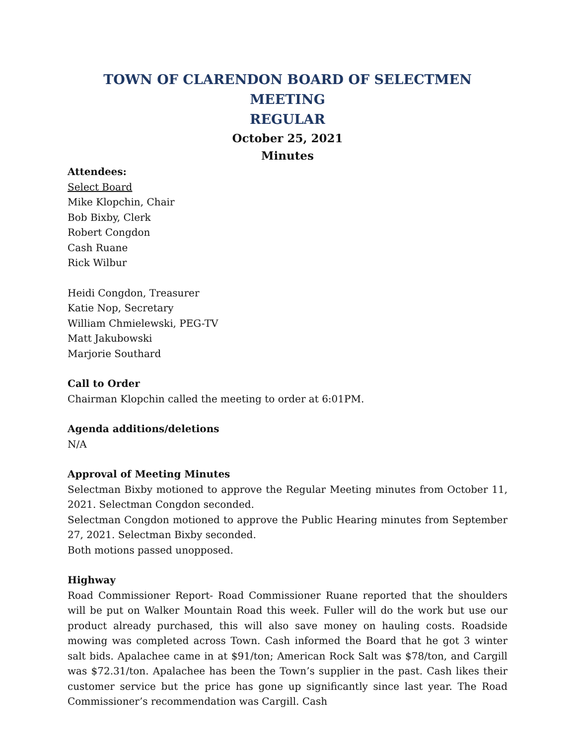TOWN OF CLARENDON BOARD OF SELECTMEN MEETING
REGULAR
October 25, 2021
Minutes
Attendees:
Select Board
Mike Klopchin, Chair
Bob Bixby, Clerk
Robert Congdon
Cash Ruane
Rick Wilbur
Heidi Congdon, Treasurer
Katie Nop, Secretary
William Chmielewski, PEG-TV
Matt Jakubowski
Marjorie Southard
Call to Order
Chairman Klopchin called the meeting to order at 6:01PM.
Agenda additions/deletions
N/A
Approval of Meeting Minutes
Selectman Bixby motioned to approve the Regular Meeting minutes from October 11, 2021. Selectman Congdon seconded.
Selectman Congdon motioned to approve the Public Hearing minutes from September 27, 2021. Selectman Bixby seconded.
Both motions passed unopposed.
Highway
Road Commissioner Report- Road Commissioner Ruane reported that the shoulders will be put on Walker Mountain Road this week. Fuller will do the work but use our product already purchased, this will also save money on hauling costs. Roadside mowing was completed across Town. Cash informed the Board that he got 3 winter salt bids. Apalachee came in at $91/ton; American Rock Salt was $78/ton, and Cargill was $72.31/ton. Apalachee has been the Town’s supplier in the past. Cash likes their customer service but the price has gone up significantly since last year. The Road Commissioner’s recommendation was Cargill. Cash